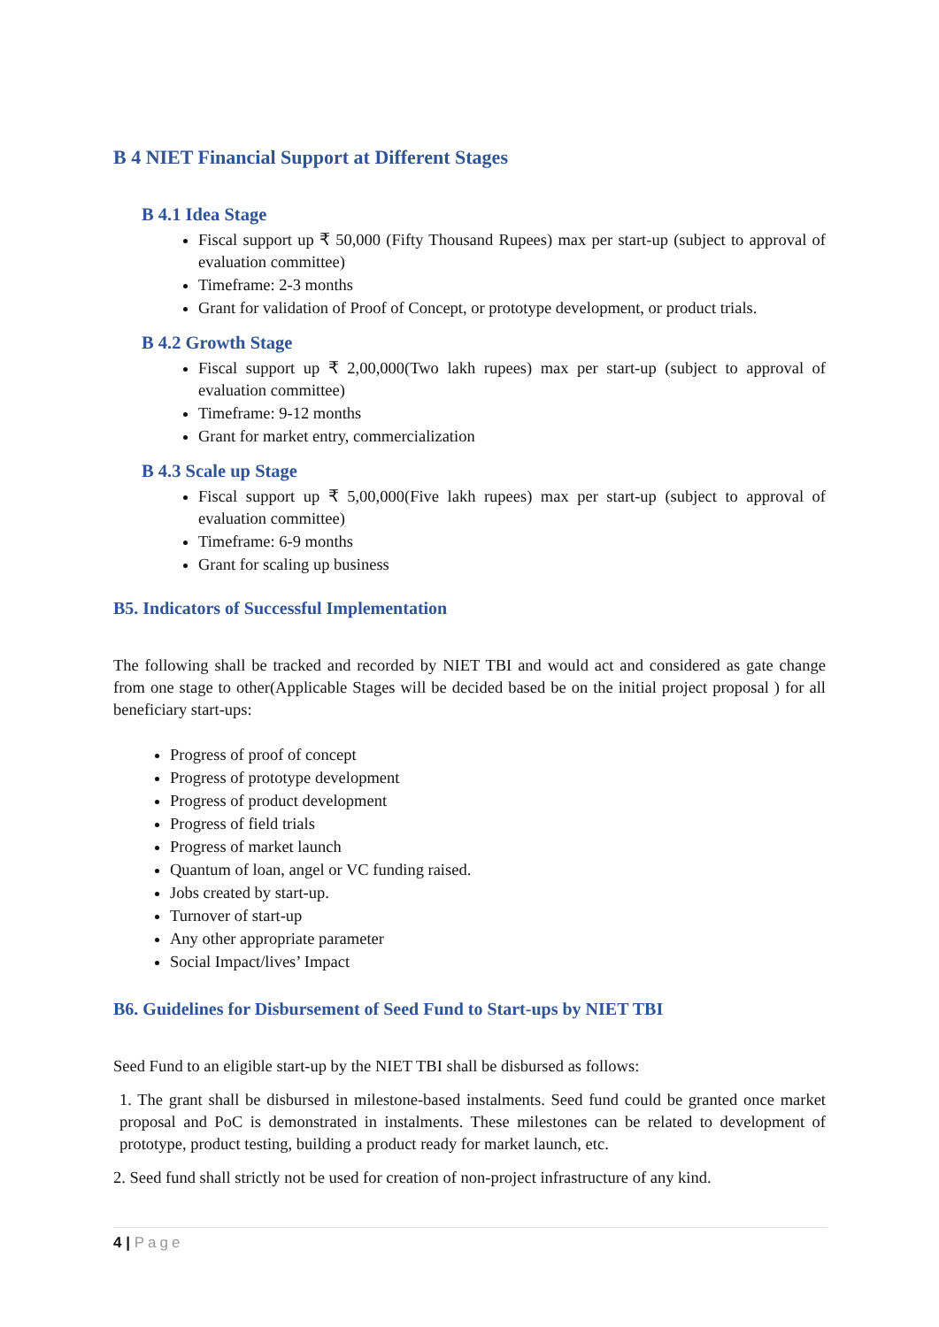B 4 NIET Financial Support at Different Stages
B 4.1 Idea Stage
Fiscal support up ₹ 50,000 (Fifty Thousand Rupees) max per start-up (subject to approval of evaluation committee)
Timeframe: 2-3 months
Grant for validation of Proof of Concept, or prototype development, or product trials.
B 4.2 Growth Stage
Fiscal support up ₹ 2,00,000(Two lakh rupees) max per start-up (subject to approval of evaluation committee)
Timeframe: 9-12 months
Grant for market entry, commercialization
B 4.3 Scale up Stage
Fiscal support up ₹ 5,00,000(Five lakh rupees) max per start-up (subject to approval of evaluation committee)
Timeframe: 6-9 months
Grant for scaling up business
B5. Indicators of Successful Implementation
The following shall be tracked and recorded by NIET TBI and would act and considered as gate change from one stage to other(Applicable Stages will be decided based be on the initial project proposal ) for all beneficiary start-ups:
Progress of proof of concept
Progress of prototype development
Progress of product development
Progress of field trials
Progress of market launch
Quantum of loan, angel or VC funding raised.
Jobs created by start-up.
Turnover of start-up
Any other appropriate parameter
Social Impact/lives’ Impact
B6. Guidelines for Disbursement of Seed Fund to Start-ups by NIET TBI
Seed Fund to an eligible start-up by the NIET TBI shall be disbursed as follows:
1. The grant shall be disbursed in milestone-based instalments. Seed fund could be granted once market proposal and PoC is demonstrated in instalments. These milestones can be related to development of prototype, product testing, building a product ready for market launch, etc.
2. Seed fund shall strictly not be used for creation of non-project infrastructure of any kind.
4 | Page